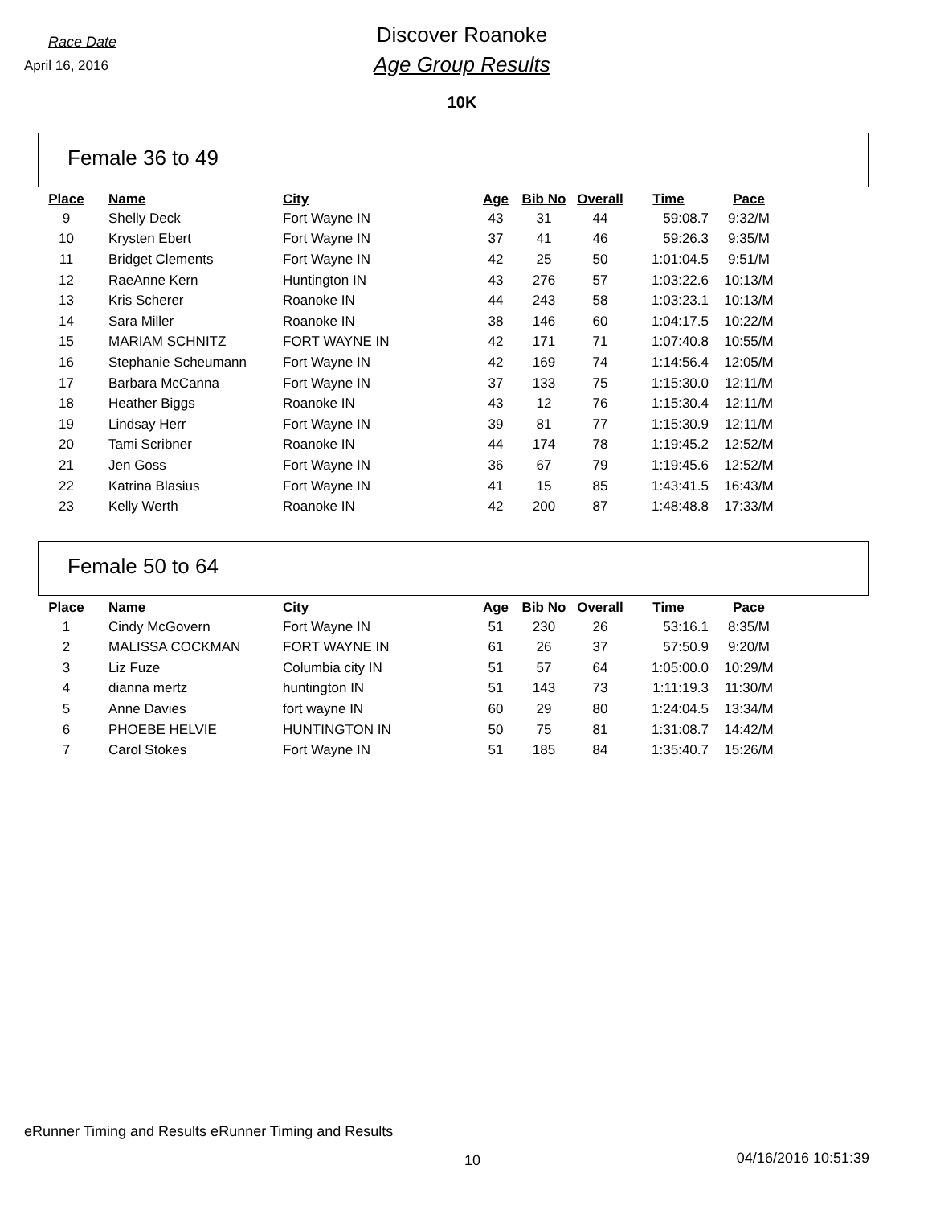Race Date
April 16, 2016
Discover Roanoke
Age Group Results
10K
Female 36 to 49
| Place | Name | City | Age | Bib No | Overall | Time | Pace |
| --- | --- | --- | --- | --- | --- | --- | --- |
| 9 | Shelly Deck | Fort Wayne IN | 43 | 31 | 44 | 59:08.7 | 9:32/M |
| 10 | Krysten Ebert | Fort Wayne IN | 37 | 41 | 46 | 59:26.3 | 9:35/M |
| 11 | Bridget Clements | Fort Wayne IN | 42 | 25 | 50 | 1:01:04.5 | 9:51/M |
| 12 | RaeAnne Kern | Huntington IN | 43 | 276 | 57 | 1:03:22.6 | 10:13/M |
| 13 | Kris Scherer | Roanoke IN | 44 | 243 | 58 | 1:03:23.1 | 10:13/M |
| 14 | Sara Miller | Roanoke IN | 38 | 146 | 60 | 1:04:17.5 | 10:22/M |
| 15 | MARIAM SCHNITZ | FORT WAYNE IN | 42 | 171 | 71 | 1:07:40.8 | 10:55/M |
| 16 | Stephanie Scheumann | Fort Wayne IN | 42 | 169 | 74 | 1:14:56.4 | 12:05/M |
| 17 | Barbara McCanna | Fort Wayne IN | 37 | 133 | 75 | 1:15:30.0 | 12:11/M |
| 18 | Heather Biggs | Roanoke IN | 43 | 12 | 76 | 1:15:30.4 | 12:11/M |
| 19 | Lindsay Herr | Fort Wayne IN | 39 | 81 | 77 | 1:15:30.9 | 12:11/M |
| 20 | Tami Scribner | Roanoke IN | 44 | 174 | 78 | 1:19:45.2 | 12:52/M |
| 21 | Jen Goss | Fort Wayne IN | 36 | 67 | 79 | 1:19:45.6 | 12:52/M |
| 22 | Katrina Blasius | Fort Wayne IN | 41 | 15 | 85 | 1:43:41.5 | 16:43/M |
| 23 | Kelly Werth | Roanoke IN | 42 | 200 | 87 | 1:48:48.8 | 17:33/M |
Female 50 to 64
| Place | Name | City | Age | Bib No | Overall | Time | Pace |
| --- | --- | --- | --- | --- | --- | --- | --- |
| 1 | Cindy McGovern | Fort Wayne IN | 51 | 230 | 26 | 53:16.1 | 8:35/M |
| 2 | MALISSA COCKMAN | FORT WAYNE IN | 61 | 26 | 37 | 57:50.9 | 9:20/M |
| 3 | Liz Fuze | Columbia city IN | 51 | 57 | 64 | 1:05:00.0 | 10:29/M |
| 4 | dianna mertz | huntington IN | 51 | 143 | 73 | 1:11:19.3 | 11:30/M |
| 5 | Anne Davies | fort wayne IN | 60 | 29 | 80 | 1:24:04.5 | 13:34/M |
| 6 | PHOEBE HELVIE | HUNTINGTON IN | 50 | 75 | 81 | 1:31:08.7 | 14:42/M |
| 7 | Carol Stokes | Fort Wayne IN | 51 | 185 | 84 | 1:35:40.7 | 15:26/M |
eRunner Timing and Results eRunner Timing and Results
10 04/16/2016 10:51:39